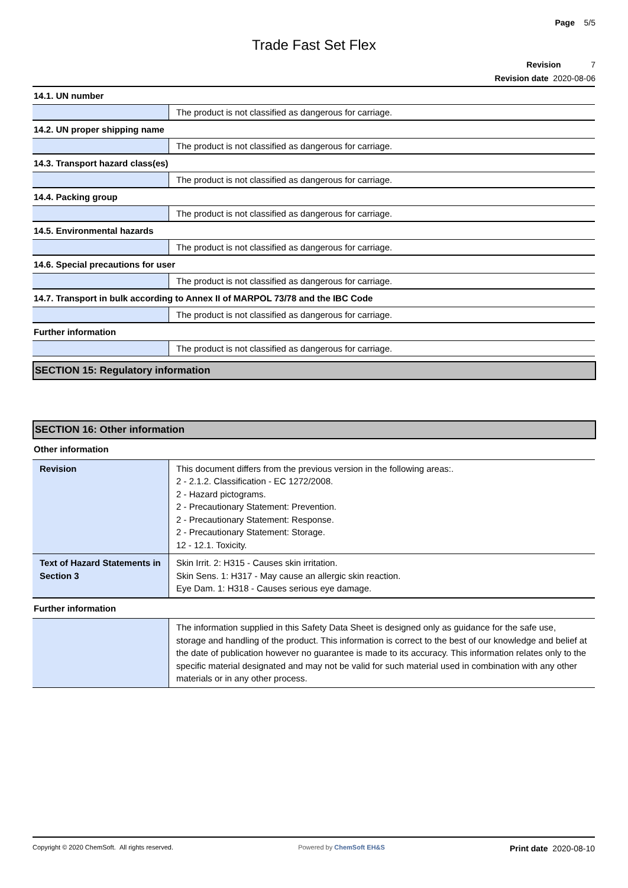Page 5/5
Trade Fast Set Flex
Revision 7
Revision date 2020-08-06
| 14.1. UN number | |
| | The product is not classified as dangerous for carriage. |
| 14.2. UN proper shipping name | |
| | The product is not classified as dangerous for carriage. |
| 14.3. Transport hazard class(es) | |
| | The product is not classified as dangerous for carriage. |
| 14.4. Packing group | |
| | The product is not classified as dangerous for carriage. |
| 14.5. Environmental hazards | |
| | The product is not classified as dangerous for carriage. |
| 14.6. Special precautions for user | |
| | The product is not classified as dangerous for carriage. |
| 14.7. Transport in bulk according to Annex II of MARPOL 73/78 and the IBC Code | |
| | The product is not classified as dangerous for carriage. |
| Further information | |
| | The product is not classified as dangerous for carriage. |
SECTION 15: Regulatory information
SECTION 16: Other information
| Other information | |
| Revision | This document differs from the previous version in the following areas:. 2 - 2.1.2. Classification - EC 1272/2008. 2 - Hazard pictograms. 2 - Precautionary Statement: Prevention. 2 - Precautionary Statement: Response. 2 - Precautionary Statement: Storage. 12 - 12.1. Toxicity. |
| Text of Hazard Statements in Section 3 | Skin Irrit. 2: H315 - Causes skin irritation. Skin Sens. 1: H317 - May cause an allergic skin reaction. Eye Dam. 1: H318 - Causes serious eye damage. |
| Further information | |
| | The information supplied in this Safety Data Sheet is designed only as guidance for the safe use, storage and handling of the product. This information is correct to the best of our knowledge and belief at the date of publication however no guarantee is made to its accuracy. This information relates only to the specific material designated and may not be valid for such material used in combination with any other materials or in any other process. |
Copyright © 2020 ChemSoft. All rights reserved. Powered by ChemSoft EH&S Print date 2020-08-10